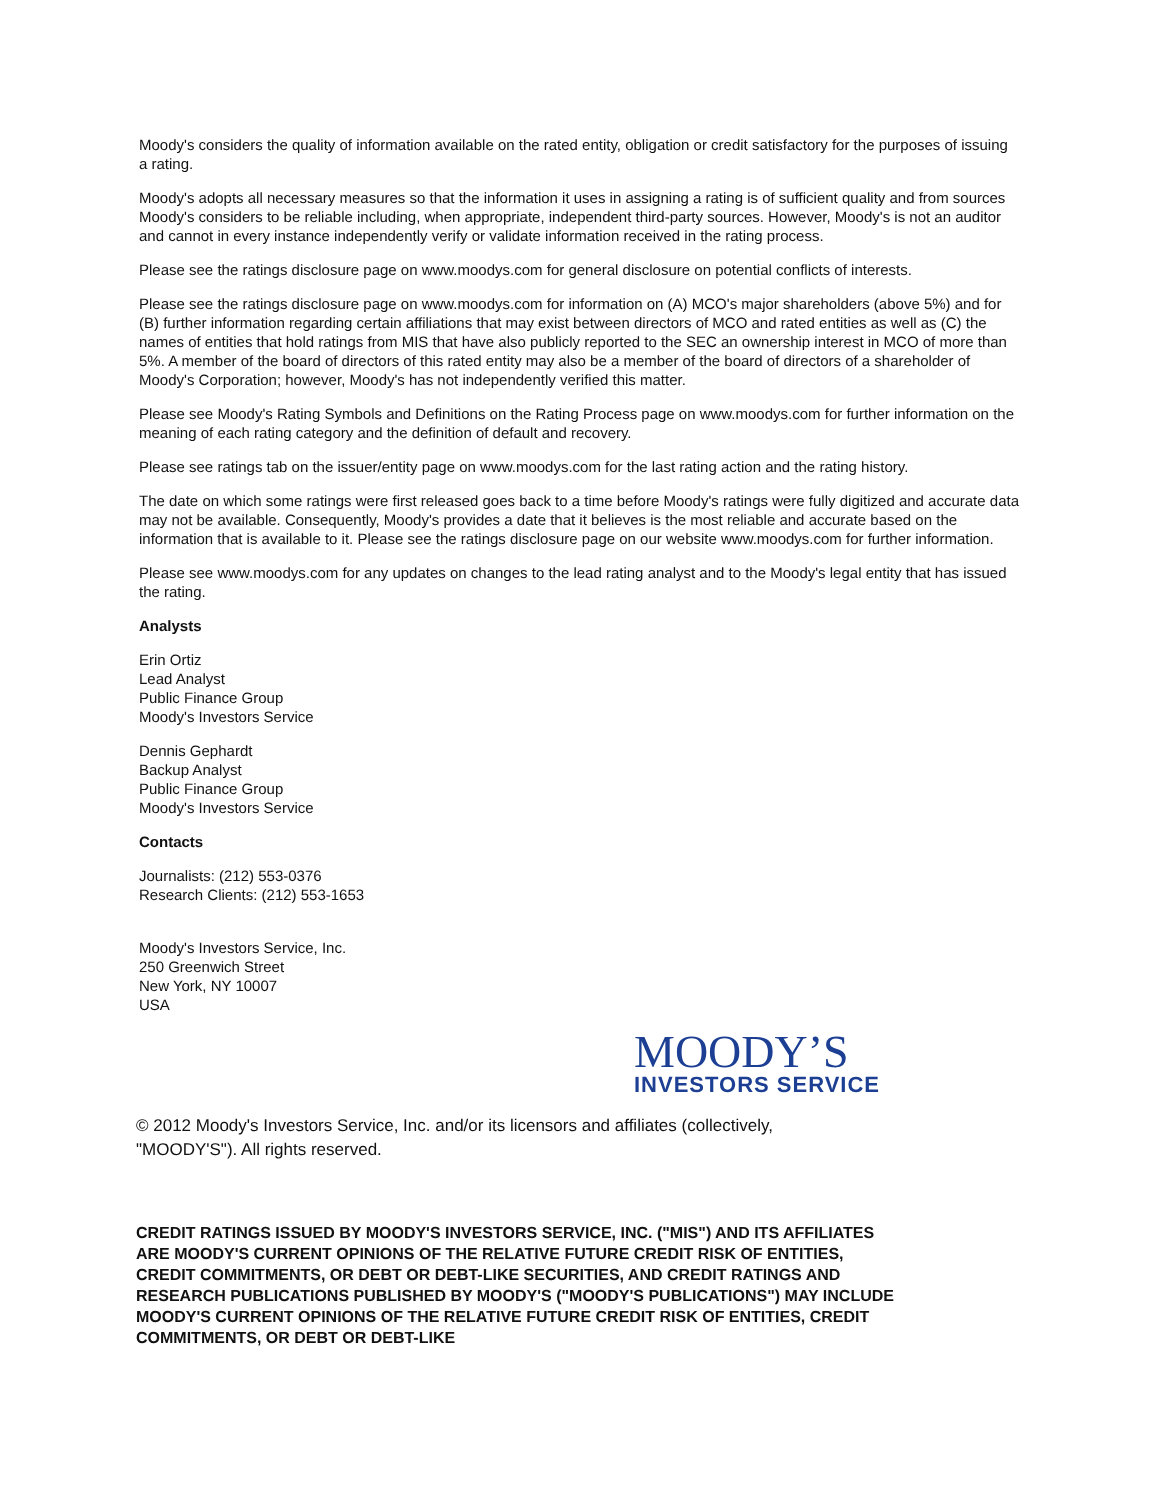Moody's considers the quality of information available on the rated entity, obligation or credit satisfactory for the purposes of issuing a rating.
Moody's adopts all necessary measures so that the information it uses in assigning a rating is of sufficient quality and from sources Moody's considers to be reliable including, when appropriate, independent third-party sources. However, Moody's is not an auditor and cannot in every instance independently verify or validate information received in the rating process.
Please see the ratings disclosure page on www.moodys.com for general disclosure on potential conflicts of interests.
Please see the ratings disclosure page on www.moodys.com for information on (A) MCO's major shareholders (above 5%) and for (B) further information regarding certain affiliations that may exist between directors of MCO and rated entities as well as (C) the names of entities that hold ratings from MIS that have also publicly reported to the SEC an ownership interest in MCO of more than 5%. A member of the board of directors of this rated entity may also be a member of the board of directors of a shareholder of Moody's Corporation; however, Moody's has not independently verified this matter.
Please see Moody's Rating Symbols and Definitions on the Rating Process page on www.moodys.com for further information on the meaning of each rating category and the definition of default and recovery.
Please see ratings tab on the issuer/entity page on www.moodys.com for the last rating action and the rating history.
The date on which some ratings were first released goes back to a time before Moody's ratings were fully digitized and accurate data may not be available. Consequently, Moody's provides a date that it believes is the most reliable and accurate based on the information that is available to it. Please see the ratings disclosure page on our website www.moodys.com for further information.
Please see www.moodys.com for any updates on changes to the lead rating analyst and to the Moody's legal entity that has issued the rating.
Analysts
Erin Ortiz
Lead Analyst
Public Finance Group
Moody's Investors Service
Dennis Gephardt
Backup Analyst
Public Finance Group
Moody's Investors Service
Contacts
Journalists: (212) 553-0376
Research Clients: (212) 553-1653
Moody's Investors Service, Inc.
250 Greenwich Street
New York, NY 10007
USA
MOODY’S
INVESTORS SERVICE
© 2012 Moody's Investors Service, Inc. and/or its licensors and affiliates (collectively, "MOODY'S"). All rights reserved.
CREDIT RATINGS ISSUED BY MOODY'S INVESTORS SERVICE, INC. ("MIS") AND ITS AFFILIATES ARE MOODY'S CURRENT OPINIONS OF THE RELATIVE FUTURE CREDIT RISK OF ENTITIES, CREDIT COMMITMENTS, OR DEBT OR DEBT-LIKE SECURITIES, AND CREDIT RATINGS AND RESEARCH PUBLICATIONS PUBLISHED BY MOODY'S ("MOODY'S PUBLICATIONS") MAY INCLUDE MOODY'S CURRENT OPINIONS OF THE RELATIVE FUTURE CREDIT RISK OF ENTITIES, CREDIT COMMITMENTS, OR DEBT OR DEBT-LIKE